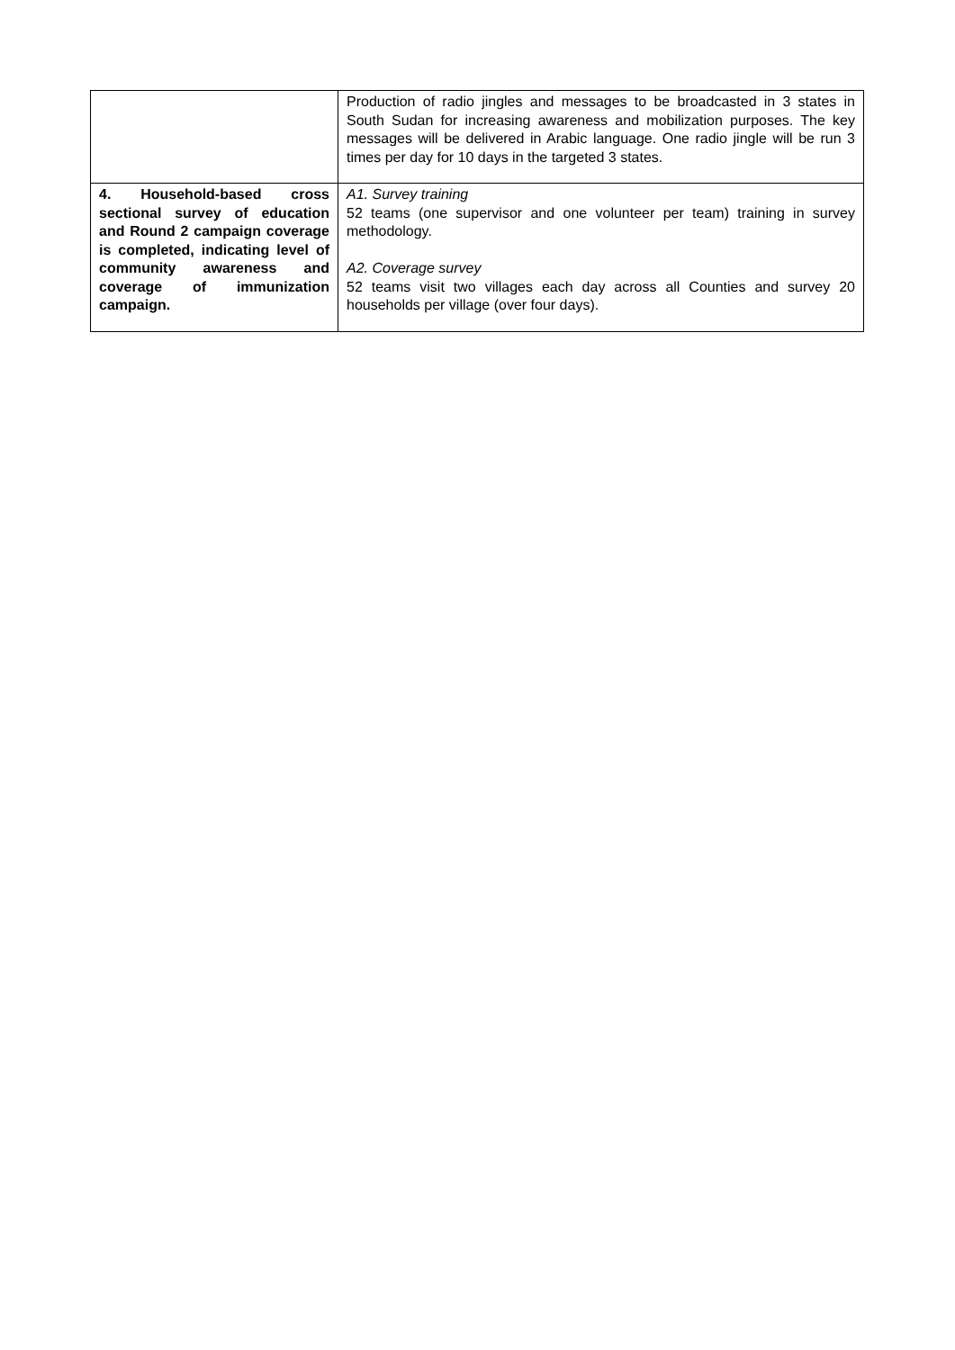| | Production of radio jingles and messages to be broadcasted in 3 states in South Sudan for increasing awareness and mobilization purposes. The key messages will be delivered in Arabic language. One radio jingle will be run 3 times per day for 10 days in the targeted 3 states. |
| 4. Household-based cross sectional survey of education and Round 2 campaign coverage is completed, indicating level of community awareness and coverage of immunization campaign. | A1. Survey training 52 teams (one supervisor and one volunteer per team) training in survey methodology. A2. Coverage survey 52 teams visit two villages each day across all Counties and survey 20 households per village (over four days). |